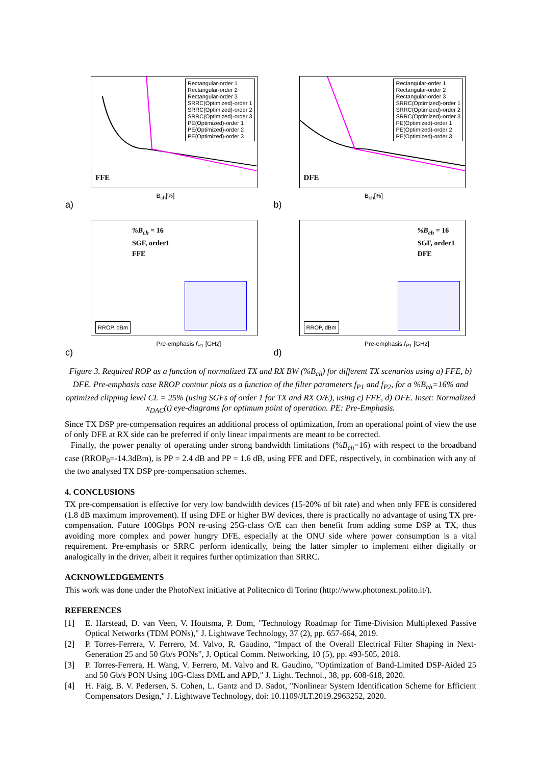Rectangular-order 1
Rectangular-order 2
Rectangular-order 3
SRRC(Optimized)-order 1
SRRC(Optimized)-order 2
SRRC(Optimized)-order 3
PE(Optimized)-order 1
PE(Optimized)-order 2
PE(Optimized)-order 3
FFE
a) B<sub>ch</sub>[%]
Rectangular-order 1
Rectangular-order 2
Rectangular-order 3
SRRC(Optimized)-order 1
SRRC(Optimized)-order 2
SRRC(Optimized)-order 3
PE(Optimized)-order 1
PE(Optimized)-order 2
PE(Optimized)-order 3
DFE
b) B<sub>ch</sub>[%]
%B<sub>ch</sub> = 16
SGF, order1
FFE
RROP, dBm
c) Pre-emphasis f<sub>P1</sub> [GHz]
%B<sub>ch</sub> = 16
SGF, order1
DFE
RROP, dBm
d) Pre-emphasis f<sub>P1</sub> [GHz]
Figure 3. Required ROP as a function of normalized TX and RX BW (%B<sub>ch</sub>) for different TX scenarios using a) FFE, b) DFE. Pre-emphasis case RROP contour plots as a function of the filter parameters f<sub>P1</sub> and f<sub>P2</sub>, for a %B<sub>ch</sub>=16% and optimized clipping level CL = 25% (using SGFs of order 1 for TX and RX O/E), using c) FFE, d) DFE. Inset: Normalized x<sub>DAC</sub>(t) eye-diagrams for optimum point of operation. PE: Pre-Emphasis.
Since TX DSP pre-compensation requires an additional process of optimization, from an operational point of view the use of only DFE at RX side can be preferred if only linear impairments are meant to be corrected.
Finally, the power penalty of operating under strong bandwidth limitations (%B<sub>ch</sub>=16) with respect to the broadband case (RROP<sub>0</sub>=-14.3dBm), is PP = 2.4 dB and PP = 1.6 dB, using FFE and DFE, respectively, in combination with any of the two analysed TX DSP pre-compensation schemes.
4. CONCLUSIONS
TX pre-compensation is effective for very low bandwidth devices (15-20% of bit rate) and when only FFE is considered (1.8 dB maximum improvement). If using DFE or higher BW devices, there is practically no advantage of using TX pre-compensation. Future 100Gbps PON re-using 25G-class O/E can then benefit from adding some DSP at TX, thus avoiding more complex and power hungry DFE, especially at the ONU side where power consumption is a vital requirement. Pre-emphasis or SRRC perform identically, being the latter simpler to implement either digitally or analogically in the driver, albeit it requires further optimization than SRRC.
ACKNOWLEDGEMENTS
This work was done under the PhotoNext initiative at Politecnico di Torino (http://www.photonext.polito.it/).
REFERENCES
[1] E. Harstead, D. van Veen, V. Houtsma, P. Dom, "Technology Roadmap for Time-Division Multiplexed Passive Optical Networks (TDM PONs)," J. Lightwave Technology, 37 (2), pp. 657-664, 2019.
[2] P. Torres-Ferrera, V. Ferrero, M. Valvo, R. Gaudino, “Impact of the Overall Electrical Filter Shaping in Next-Generation 25 and 50 Gb/s PONs”, J. Optical Comm. Networking, 10 (5), pp. 493-505, 2018.
[3] P. Torres-Ferrera, H. Wang, V. Ferrero, M. Valvo and R. Gaudino, "Optimization of Band-Limited DSP-Aided 25 and 50 Gb/s PON Using 10G-Class DML and APD," J. Light. Technol., 38, pp. 608-618, 2020.
[4] H. Faig, B. V. Pedersen, S. Cohen, L. Gantz and D. Sadot, "Nonlinear System Identification Scheme for Efficient Compensators Design," J. Lightwave Technology, doi: 10.1109/JLT.2019.2963252, 2020.